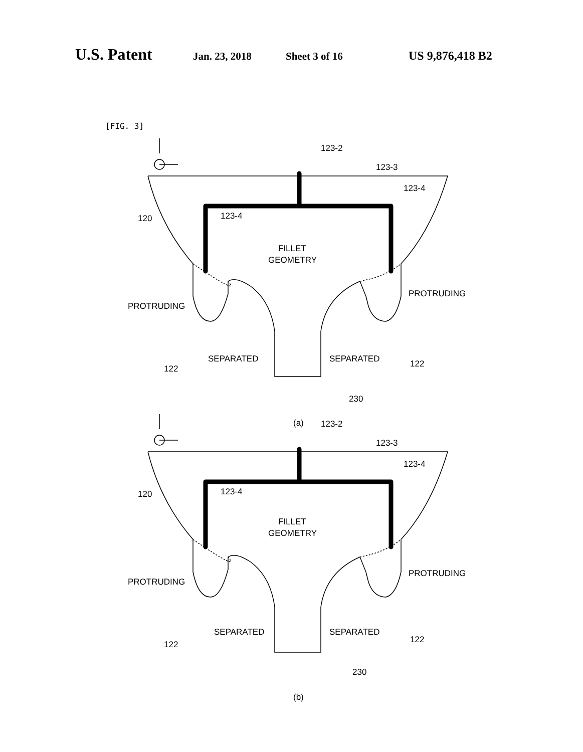U.S. Patent Jan. 23, 2018 Sheet 3 of 16 US 9,876,418 B2
[FIG. 3]
123-2
123-3
123-4
120
123-4
FILLET
GEOMETRY
PROTRUDING
PROTRUDING
SEPARATED
SEPARATED
122
122
230
(a)
123-2
123-3
123-4
120
123-4
FILLET
GEOMETRY
PROTRUDING
PROTRUDING
SEPARATED
SEPARATED
122
122
230
(b)